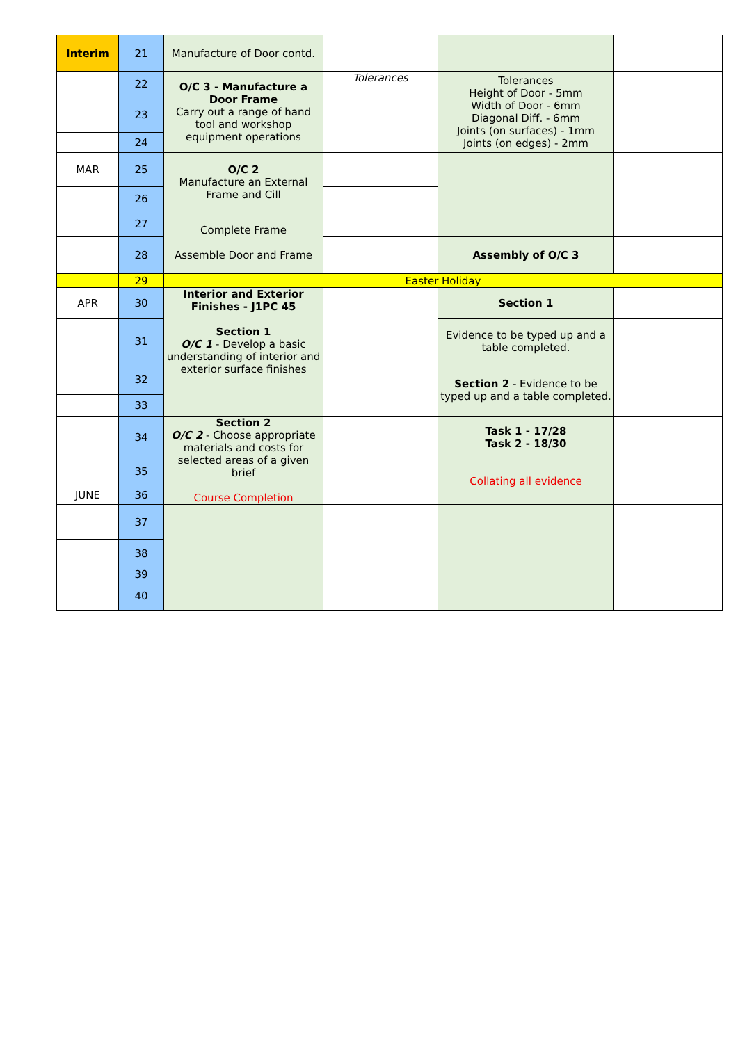| Interim | 21 | Manufacture of Door contd. | | | |
| | 22 | O/C 3 - Manufacture a Door Frame Carry out a range of hand tool and workshop equipment operations | Tolerances | Tolerances Height of Door - 5mm Width of Door - 6mm Diagonal Diff. - 6mm Joints (on surfaces) - 1mm Joints (on edges) - 2mm | |
| | 23 | | | | |
| | 24 | | | | |
| MAR | 25 | O/C 2 Manufacture an External Frame and Cill | | | |
| | 26 | | | | |
| | 27 | Complete Frame Assemble Door and Frame | | | |
| | 28 | | | Assembly of O/C 3 | |
| | 29 | Easter Holiday | | | |
| APR | 30 | Interior and Exterior Finishes - J1PC 45 Section 1 O/C 1 - Develop a basic understanding of interior and exterior surface finishes | | Section 1 | |
| | 31 | | | Evidence to be typed up and a table completed. | |
| | 32 | | | Section 2 - Evidence to be typed up and a table completed. | |
| | 33 | | | | |
| | 34 | Section 2 O/C 2 - Choose appropriate materials and costs for selected areas of a given brief Course Completion | | Task 1 - 17/28 Task 2 - 18/30 | |
| | 35 | | | Collating all evidence | |
| JUNE | 36 | | | | |
| | 37 | | | | |
| | 38 | | | | |
| | 39 | | | | |
| | 40 | | | | |